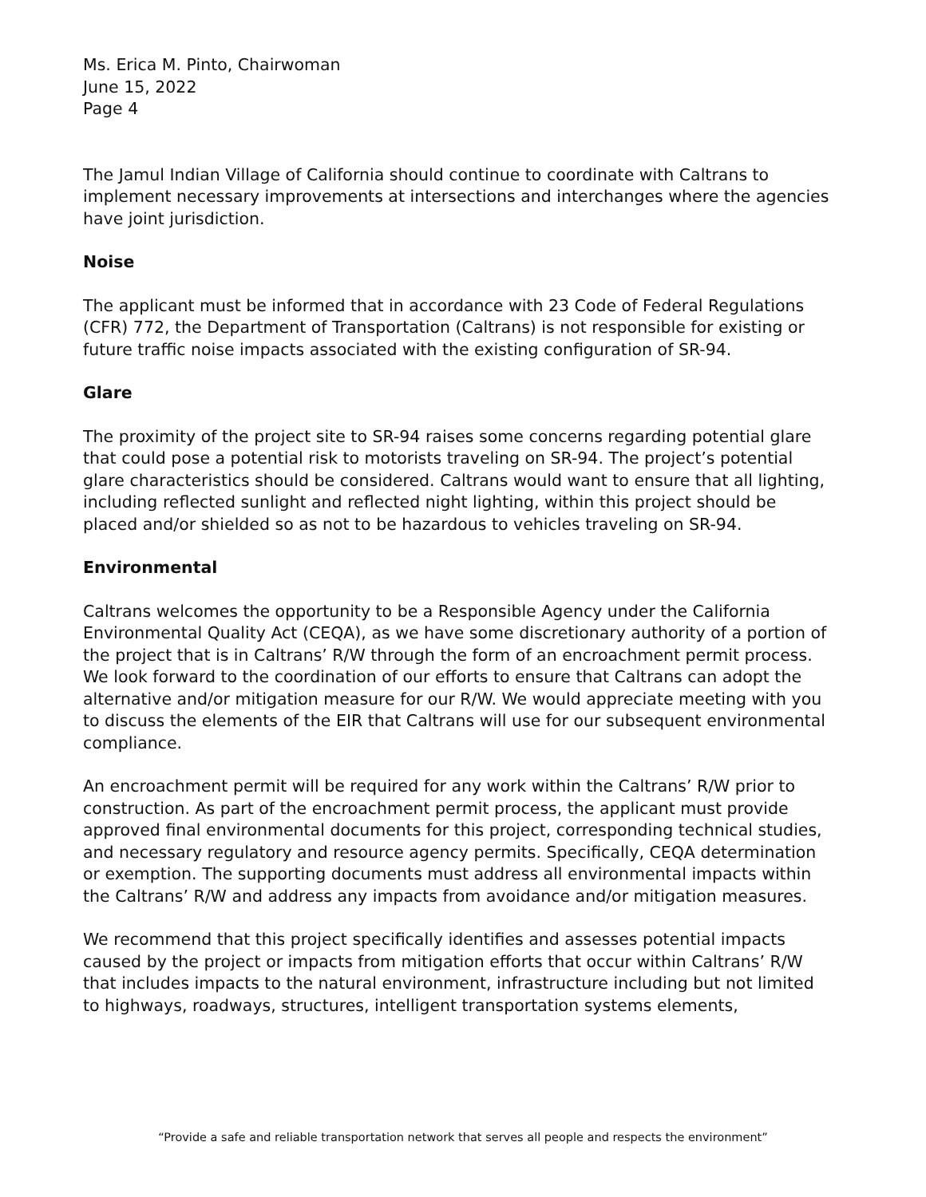Ms. Erica M. Pinto, Chairwoman
June 15, 2022
Page 4
The Jamul Indian Village of California should continue to coordinate with Caltrans to implement necessary improvements at intersections and interchanges where the agencies have joint jurisdiction.
Noise
The applicant must be informed that in accordance with 23 Code of Federal Regulations (CFR) 772, the Department of Transportation (Caltrans) is not responsible for existing or future traffic noise impacts associated with the existing configuration of SR-94.
Glare
The proximity of the project site to SR-94 raises some concerns regarding potential glare that could pose a potential risk to motorists traveling on SR-94. The project’s potential glare characteristics should be considered. Caltrans would want to ensure that all lighting, including reflected sunlight and reflected night lighting, within this project should be placed and/or shielded so as not to be hazardous to vehicles traveling on SR-94.
Environmental
Caltrans welcomes the opportunity to be a Responsible Agency under the California Environmental Quality Act (CEQA), as we have some discretionary authority of a portion of the project that is in Caltrans’ R/W through the form of an encroachment permit process. We look forward to the coordination of our efforts to ensure that Caltrans can adopt the alternative and/or mitigation measure for our R/W. We would appreciate meeting with you to discuss the elements of the EIR that Caltrans will use for our subsequent environmental compliance.
An encroachment permit will be required for any work within the Caltrans’ R/W prior to construction. As part of the encroachment permit process, the applicant must provide approved final environmental documents for this project, corresponding technical studies, and necessary regulatory and resource agency permits. Specifically, CEQA determination or exemption. The supporting documents must address all environmental impacts within the Caltrans’ R/W and address any impacts from avoidance and/or mitigation measures.
We recommend that this project specifically identifies and assesses potential impacts caused by the project or impacts from mitigation efforts that occur within Caltrans’ R/W that includes impacts to the natural environment, infrastructure including but not limited to highways, roadways, structures, intelligent transportation systems elements,
“Provide a safe and reliable transportation network that serves all people and respects the environment”